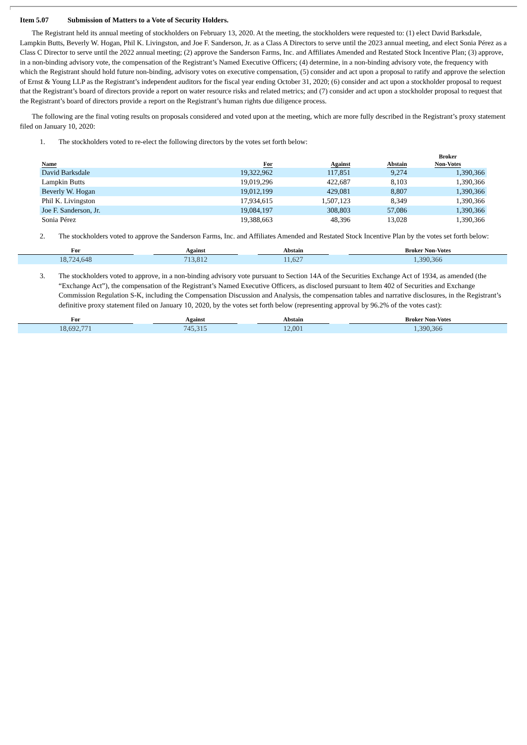Item 5.07 Submission of Matters to a Vote of Security Holders.
The Registrant held its annual meeting of stockholders on February 13, 2020. At the meeting, the stockholders were requested to: (1) elect David Barksdale, Lampkin Butts, Beverly W. Hogan, Phil K. Livingston, and Joe F. Sanderson, Jr. as a Class A Directors to serve until the 2023 annual meeting, and elect Sonia Pérez as a Class C Director to serve until the 2022 annual meeting; (2) approve the Sanderson Farms, Inc. and Affiliates Amended and Restated Stock Incentive Plan; (3) approve, in a non-binding advisory vote, the compensation of the Registrant’s Named Executive Officers; (4) determine, in a non-binding advisory vote, the frequency with which the Registrant should hold future non-binding, advisory votes on executive compensation, (5) consider and act upon a proposal to ratify and approve the selection of Ernst & Young LLP as the Registrant’s independent auditors for the fiscal year ending October 31, 2020; (6) consider and act upon a stockholder proposal to request that the Registrant’s board of directors provide a report on water resource risks and related metrics; and (7) consider and act upon a stockholder proposal to request that the Registrant’s board of directors provide a report on the Registrant’s human rights due diligence process.
The following are the final voting results on proposals considered and voted upon at the meeting, which are more fully described in the Registrant’s proxy statement filed on January 10, 2020:
1. The stockholders voted to re-elect the following directors by the votes set forth below:
| Name | For | Against | Abstain | Broker Non-Votes |
| --- | --- | --- | --- | --- |
| David Barksdale | 19,322,962 | 117,851 | 9,274 | 1,390,366 |
| Lampkin Butts | 19,019,296 | 422,687 | 8,103 | 1,390,366 |
| Beverly W. Hogan | 19,012,199 | 429,081 | 8,807 | 1,390,366 |
| Phil K. Livingston | 17,934,615 | 1,507,123 | 8,349 | 1,390,366 |
| Joe F. Sanderson, Jr. | 19,084,197 | 308,803 | 57,086 | 1,390,366 |
| Sonia Pérez | 19,388,663 | 48,396 | 13,028 | 1,390,366 |
2. The stockholders voted to approve the Sanderson Farms, Inc. and Affiliates Amended and Restated Stock Incentive Plan by the votes set forth below:
| For | | Against | | Abstain | | Broker Non-Votes |
| --- | --- | --- | --- | --- | --- | --- |
| 18,724,648 | | 713,812 | | 11,627 | | 1,390,366 |
3. The stockholders voted to approve, in a non-binding advisory vote pursuant to Section 14A of the Securities Exchange Act of 1934, as amended (the “Exchange Act”), the compensation of the Registrant’s Named Executive Officers, as disclosed pursuant to Item 402 of Securities and Exchange Commission Regulation S-K, including the Compensation Discussion and Analysis, the compensation tables and narrative disclosures, in the Registrant’s definitive proxy statement filed on January 10, 2020, by the votes set forth below (representing approval by 96.2% of the votes cast):
| For | | Against | | Abstain | | Broker Non-Votes |
| --- | --- | --- | --- | --- | --- | --- |
| 18,692,771 | | 745,315 | | 12,001 | | 1,390,366 |